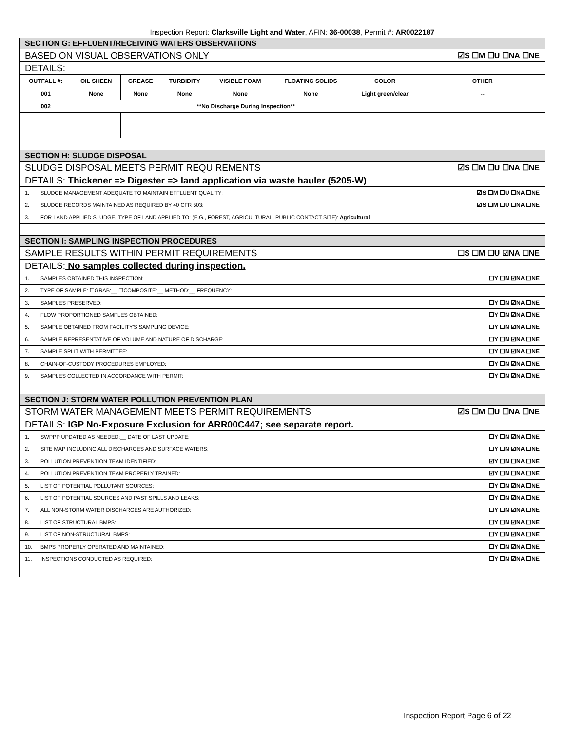Inspection Report: Clarksville Light and Water, AFIN: 36-00038, Permit #: AR0022187
| SECTION G: EFFLUENT/RECEIVING WATERS OBSERVATIONS | | | | | | | |
| BASED ON VISUAL OBSERVATIONS ONLY | | | | | | | ☑S ☐M ☐U ☐NA ☐NE |
| DETAILS: | | | | | | | |
| OUTFALL #: | OIL SHEEN | GREASE | TURBIDITY | VISIBLE FOAM | FLOATING SOLIDS | COLOR | OTHER |
| 001 | None | None | None | None | None | Light green/clear | -- |
| 002 | **No Discharge During Inspection** | | | | | | |
| SECTION H: SLUDGE DISPOSAL | | | | | | | |
| SLUDGE DISPOSAL MEETS PERMIT REQUIREMENTS | | | | | | | ☑S ☐M ☐U ☐NA ☐NE |
| DETAILS: Thickener => Digester => land application via waste hauler (5205-W) | | | | | | | |
| 1. SLUDGE MANAGEMENT ADEQUATE TO MAINTAIN EFFLUENT QUALITY: | | | | | | | ☑S ☐M ☐U ☐NA ☐NE |
| 2. SLUDGE RECORDS MAINTAINED AS REQUIRED BY 40 CFR 503: | | | | | | | ☑S ☐M ☐U ☐NA ☐NE |
| 3. FOR LAND APPLIED SLUDGE, TYPE OF LAND APPLIED TO: (E.G., FOREST, AGRICULTURAL, PUBLIC CONTACT SITE): Agricultural | | | | | | | |
| SECTION I: SAMPLING INSPECTION PROCEDURES | | | | | | | |
| SAMPLE RESULTS WITHIN PERMIT REQUIREMENTS | | | | | | | ☐S ☐M ☐U ☑NA ☐NE |
| DETAILS: No samples collected during inspection. | | | | | | | |
| 1. SAMPLES OBTAINED THIS INSPECTION: | | | | | | | ☐Y ☐N ☑NA ☐NE |
| 2. TYPE OF SAMPLE: ☐GRAB:__ ☐COMPOSITE:__ METHOD:__ FREQUENCY: | | | | | | | |
| 3. SAMPLES PRESERVED: | | | | | | | ☐Y ☐N ☑NA ☐NE |
| 4. FLOW PROPORTIONED SAMPLES OBTAINED: | | | | | | | ☐Y ☐N ☑NA ☐NE |
| 5. SAMPLE OBTAINED FROM FACILITY'S SAMPLING DEVICE: | | | | | | | ☐Y ☐N ☑NA ☐NE |
| 6. SAMPLE REPRESENTATIVE OF VOLUME AND NATURE OF DISCHARGE: | | | | | | | ☐Y ☐N ☑NA ☐NE |
| 7. SAMPLE SPLIT WITH PERMITTEE: | | | | | | | ☐Y ☐N ☑NA ☐NE |
| 8. CHAIN-OF-CUSTODY PROCEDURES EMPLOYED: | | | | | | | ☐Y ☐N ☑NA ☐NE |
| 9. SAMPLES COLLECTED IN ACCORDANCE WITH PERMIT: | | | | | | | ☐Y ☐N ☑NA ☐NE |
| SECTION J: STORM WATER POLLUTION PREVENTION PLAN | | | | | | | |
| STORM WATER MANAGEMENT MEETS PERMIT REQUIREMENTS | | | | | | | ☑S ☐M ☐U ☐NA ☐NE |
| DETAILS: IGP No-Exposure Exclusion for ARR00C447; see separate report. | | | | | | | |
| 1. SWPPP UPDATED AS NEEDED:__ DATE OF LAST UPDATE: | | | | | | | ☐Y ☐N ☑NA ☐NE |
| 2. SITE MAP INCLUDING ALL DISCHARGES AND SURFACE WATERS: | | | | | | | ☐Y ☐N ☑NA ☐NE |
| 3. POLLUTION PREVENTION TEAM IDENTIFIED: | | | | | | | ☑Y ☐N ☐NA ☐NE |
| 4. POLLUTION PREVENTION TEAM PROPERLY TRAINED: | | | | | | | ☑Y ☐N ☐NA ☐NE |
| 5. LIST OF POTENTIAL POLLUTANT SOURCES: | | | | | | | ☐Y ☐N ☑NA ☐NE |
| 6. LIST OF POTENTIAL SOURCES AND PAST SPILLS AND LEAKS: | | | | | | | ☐Y ☐N ☑NA ☐NE |
| 7. ALL NON-STORM WATER DISCHARGES ARE AUTHORIZED: | | | | | | | ☐Y ☐N ☑NA ☐NE |
| 8. LIST OF STRUCTURAL BMPS: | | | | | | | ☐Y ☐N ☑NA ☐NE |
| 9. LIST OF NON-STRUCTURAL BMPS: | | | | | | | ☐Y ☐N ☑NA ☐NE |
| 10. BMPS PROPERLY OPERATED AND MAINTAINED: | | | | | | | ☐Y ☐N ☑NA ☐NE |
| 11. INSPECTIONS CONDUCTED AS REQUIRED: | | | | | | | ☐Y ☐N ☑NA ☐NE |
Inspection Report Page 6 of 22